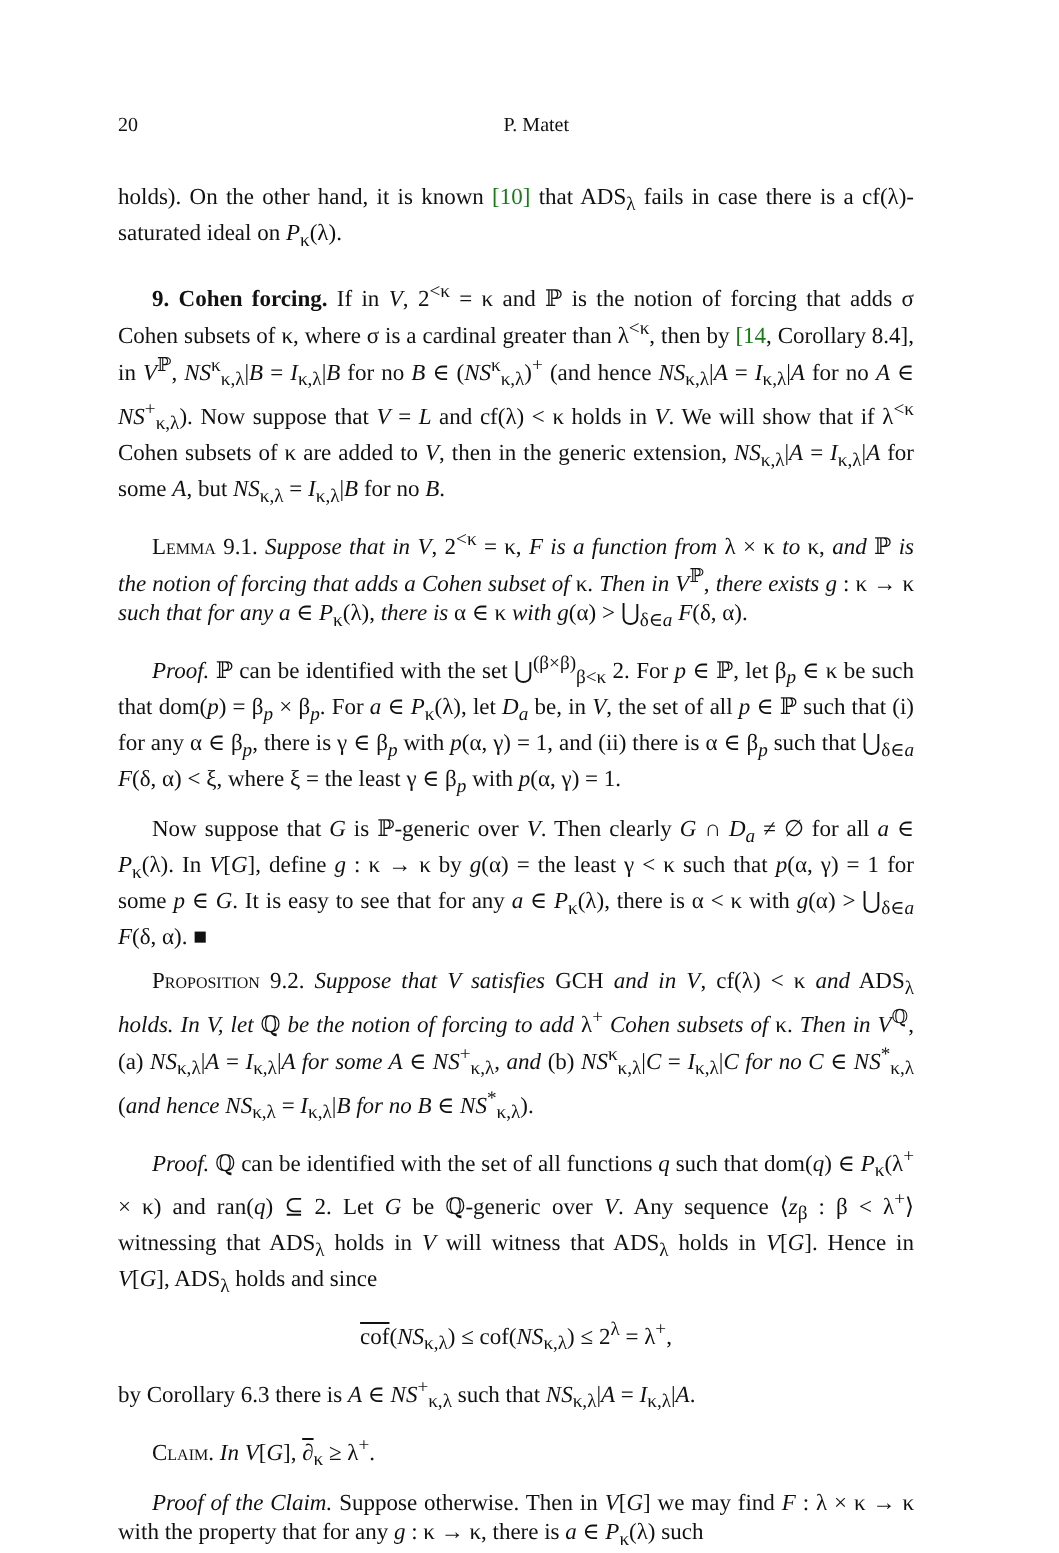20 P. Matet
holds). On the other hand, it is known [10] that ADS<sub>λ</sub> fails in case there is a cf(λ)-saturated ideal on P<sub>κ</sub>(λ).
9. Cohen forcing. If in V, 2<sup><κ</sup> = κ and ℙ is the notion of forcing that adds σ Cohen subsets of κ, where σ is a cardinal greater than λ<sup><κ</sup>, then by [14, Corollary 8.4], in V<sup>ℙ</sup>, NS<sup>κ</sup><sub>κ,λ</sub>|B = I<sub>κ,λ</sub>|B for no B ∈ (NS<sup>κ</sup><sub>κ,λ</sub>)<sup>+</sup> (and hence NS<sub>κ,λ</sub>|A = I<sub>κ,λ</sub>|A for no A ∈ NS<sup>+</sup><sub>κ,λ</sub>). Now suppose that V = L and cf(λ) < κ holds in V. We will show that if λ<sup><κ</sup> Cohen subsets of κ are added to V, then in the generic extension, NS<sub>κ,λ</sub>|A = I<sub>κ,λ</sub>|A for some A, but NS<sub>κ,λ</sub> = I<sub>κ,λ</sub>|B for no B.
Lemma 9.1. Suppose that in V, 2<sup><κ</sup> = κ, F is a function from λ × κ to κ, and ℙ is the notion of forcing that adds a Cohen subset of κ. Then in V<sup>ℙ</sup>, there exists g : κ → κ such that for any a ∈ P<sub>κ</sub>(λ), there is α ∈ κ with g(α) > ⋃<sub>δ∈a</sub> F(δ, α).
Proof. ℙ can be identified with the set ⋃<sup>(β×β)</sup><sub>β<κ</sub> 2. For p ∈ ℙ, let β<sub>p</sub> ∈ κ be such that dom(p) = β<sub>p</sub> × β<sub>p</sub>. For a ∈ P<sub>κ</sub>(λ), let D<sub>a</sub> be, in V, the set of all p ∈ ℙ such that (i) for any α ∈ β<sub>p</sub>, there is γ ∈ β<sub>p</sub> with p(α, γ) = 1, and (ii) there is α ∈ β<sub>p</sub> such that ⋃<sub>δ∈a</sub> F(δ, α) < ξ, where ξ = the least γ ∈ β<sub>p</sub> with p(α, γ) = 1.
Now suppose that G is ℙ-generic over V. Then clearly G ∩ D<sub>a</sub> ≠ ∅ for all a ∈ P<sub>κ</sub>(λ). In V[G], define g : κ → κ by g(α) = the least γ < κ such that p(α, γ) = 1 for some p ∈ G. It is easy to see that for any a ∈ P<sub>κ</sub>(λ), there is α < κ with g(α) > ⋃<sub>δ∈a</sub> F(δ, α). ■
Proposition 9.2. Suppose that V satisfies GCH and in V, cf(λ) < κ and ADS<sub>λ</sub> holds. In V, let ℚ be the notion of forcing to add λ<sup>+</sup> Cohen subsets of κ. Then in V<sup>ℚ</sup>, (a) NS<sub>κ,λ</sub>|A = I<sub>κ,λ</sub>|A for some A ∈ NS<sup>+</sup><sub>κ,λ</sub>, and (b) NS<sup>κ</sup><sub>κ,λ</sub>|C = I<sub>κ,λ</sub>|C for no C ∈ NS<sup>*</sup><sub>κ,λ</sub> (and hence NS<sub>κ,λ</sub> = I<sub>κ,λ</sub>|B for no B ∈ NS<sup>*</sup><sub>κ,λ</sub>).
Proof. ℚ can be identified with the set of all functions q such that dom(q) ∈ P<sub>κ</sub>(λ<sup>+</sup> × κ) and ran(q) ⊆ 2. Let G be ℚ-generic over V. Any sequence ⟨z<sub>β</sub> : β < λ<sup>+</sup>⟩ witnessing that ADS<sub>λ</sub> holds in V will witness that ADS<sub>λ</sub> holds in V[G]. Hence in V[G], ADS<sub>λ</sub> holds and since
cof(NS<sub>κ,λ</sub>) ≤ cof(NS<sub>κ,λ</sub>) ≤ 2<sup>λ</sup> = λ<sup>+</sup>,
by Corollary 6.3 there is A ∈ NS<sup>+</sup><sub>κ,λ</sub> such that NS<sub>κ,λ</sub>|A = I<sub>κ,λ</sub>|A.
Claim. In V[G], ∂<sub>κ</sub> ≥ λ<sup>+</sup>.
Proof of the Claim. Suppose otherwise. Then in V[G] we may find F : λ × κ → κ with the property that for any g : κ → κ, there is a ∈ P<sub>κ</sub>(λ) such